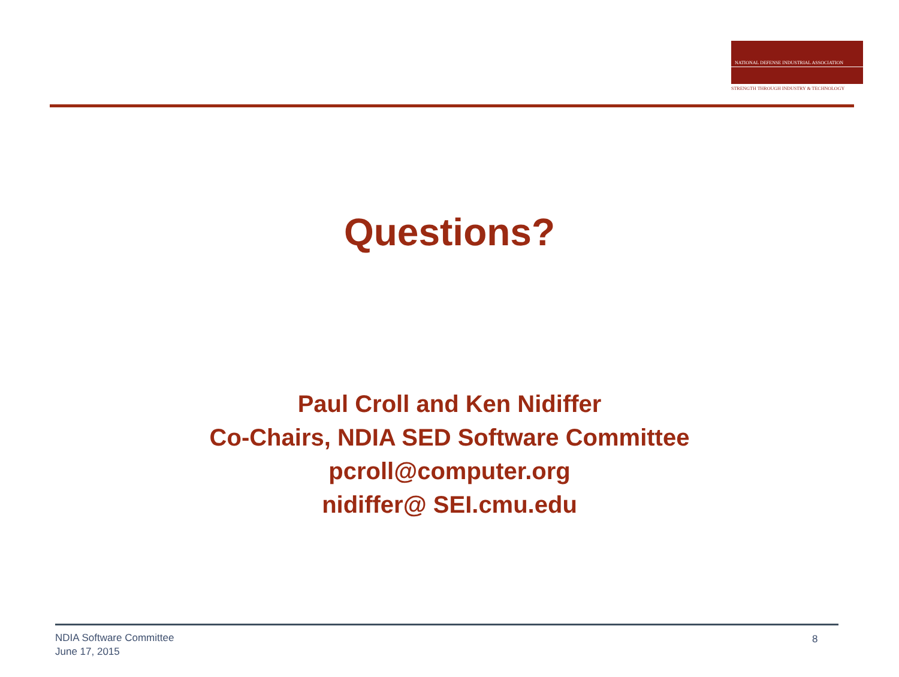NATIONAL DEFENSE INDUSTRIAL ASSOCIATION
STRENGTH THROUGH INDUSTRY & TECHNOLOGY
Questions?
Paul Croll and Ken Nidiffer
Co-Chairs, NDIA SED Software Committee
pcroll@computer.org
nidiffer@ SEI.cmu.edu
NDIA Software Committee
June 17, 2015
8